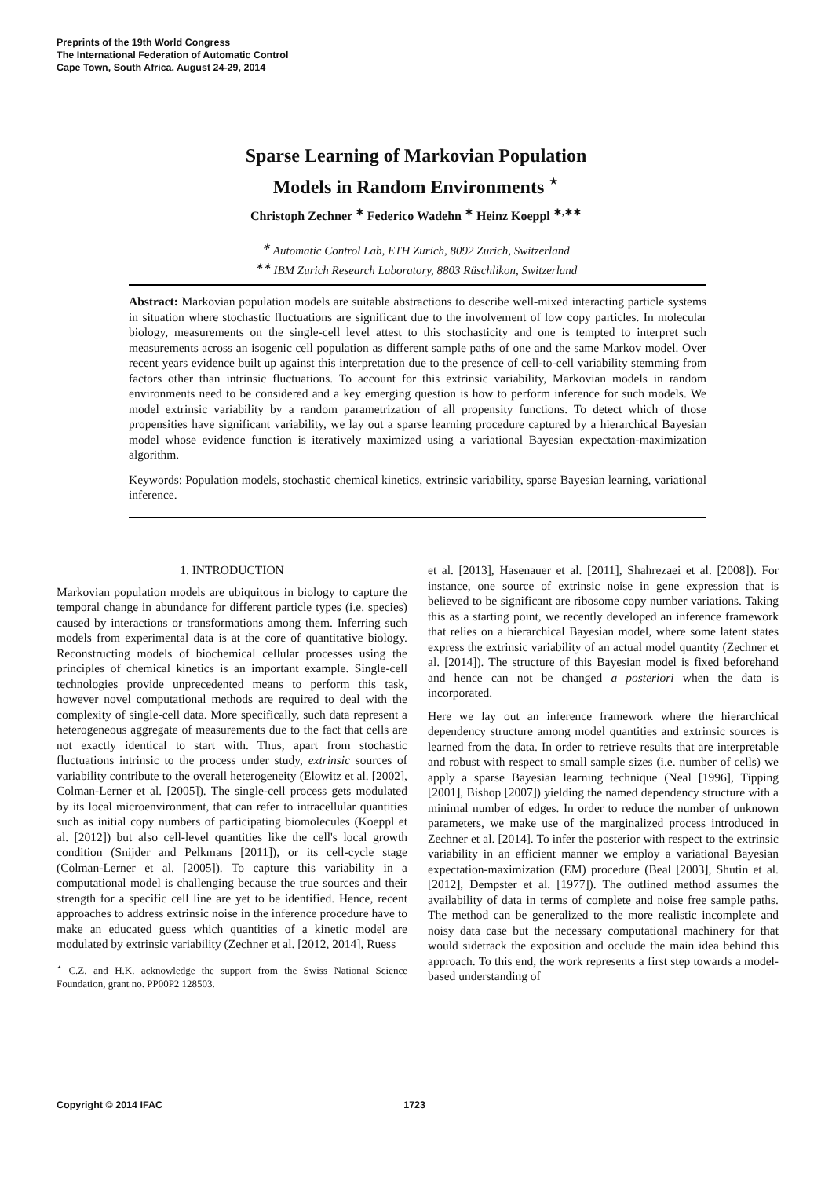Preprints of the 19th World Congress
The International Federation of Automatic Control
Cape Town, South Africa. August 24-29, 2014
Sparse Learning of Markovian Population
Models in Random Environments <sup>⋆</sup>
Christoph Zechner <sup>∗</sup> Federico Wadehn <sup>∗</sup> Heinz Koeppl <sup>∗,∗∗</sup>
<sup>∗</sup> Automatic Control Lab, ETH Zurich, 8092 Zurich, Switzerland
<sup>∗∗</sup> IBM Zurich Research Laboratory, 8803 Rüschlikon, Switzerland
Abstract: Markovian population models are suitable abstractions to describe well-mixed interacting particle systems in situation where stochastic fluctuations are significant due to the involvement of low copy particles. In molecular biology, measurements on the single-cell level attest to this stochasticity and one is tempted to interpret such measurements across an isogenic cell population as different sample paths of one and the same Markov model. Over recent years evidence built up against this interpretation due to the presence of cell-to-cell variability stemming from factors other than intrinsic fluctuations. To account for this extrinsic variability, Markovian models in random environments need to be considered and a key emerging question is how to perform inference for such models. We model extrinsic variability by a random parametrization of all propensity functions. To detect which of those propensities have significant variability, we lay out a sparse learning procedure captured by a hierarchical Bayesian model whose evidence function is iteratively maximized using a variational Bayesian expectation-maximization algorithm.
Keywords: Population models, stochastic chemical kinetics, extrinsic variability, sparse Bayesian learning, variational inference.
1. INTRODUCTION
Markovian population models are ubiquitous in biology to capture the temporal change in abundance for different particle types (i.e. species) caused by interactions or transformations among them. Inferring such models from experimental data is at the core of quantitative biology. Reconstructing models of biochemical cellular processes using the principles of chemical kinetics is an important example. Single-cell technologies provide unprecedented means to perform this task, however novel computational methods are required to deal with the complexity of single-cell data. More specifically, such data represent a heterogeneous aggregate of measurements due to the fact that cells are not exactly identical to start with. Thus, apart from stochastic fluctuations intrinsic to the process under study, extrinsic sources of variability contribute to the overall heterogeneity (Elowitz et al. [2002], Colman-Lerner et al. [2005]). The single-cell process gets modulated by its local microenvironment, that can refer to intracellular quantities such as initial copy numbers of participating biomolecules (Koeppl et al. [2012]) but also cell-level quantities like the cell's local growth condition (Snijder and Pelkmans [2011]), or its cell-cycle stage (Colman-Lerner et al. [2005]). To capture this variability in a computational model is challenging because the true sources and their strength for a specific cell line are yet to be identified. Hence, recent approaches to address extrinsic noise in the inference procedure have to make an educated guess which quantities of a kinetic model are modulated by extrinsic variability (Zechner et al. [2012, 2014], Ruess
<sup>⋆</sup> C.Z. and H.K. acknowledge the support from the Swiss National Science Foundation, grant no. PP00P2 128503.
et al. [2013], Hasenauer et al. [2011], Shahrezaei et al. [2008]). For instance, one source of extrinsic noise in gene expression that is believed to be significant are ribosome copy number variations. Taking this as a starting point, we recently developed an inference framework that relies on a hierarchical Bayesian model, where some latent states express the extrinsic variability of an actual model quantity (Zechner et al. [2014]). The structure of this Bayesian model is fixed beforehand and hence can not be changed a posteriori when the data is incorporated.
Here we lay out an inference framework where the hierarchical dependency structure among model quantities and extrinsic sources is learned from the data. In order to retrieve results that are interpretable and robust with respect to small sample sizes (i.e. number of cells) we apply a sparse Bayesian learning technique (Neal [1996], Tipping [2001], Bishop [2007]) yielding the named dependency structure with a minimal number of edges. In order to reduce the number of unknown parameters, we make use of the marginalized process introduced in Zechner et al. [2014]. To infer the posterior with respect to the extrinsic variability in an efficient manner we employ a variational Bayesian expectation-maximization (EM) procedure (Beal [2003], Shutin et al. [2012], Dempster et al. [1977]). The outlined method assumes the availability of data in terms of complete and noise free sample paths. The method can be generalized to the more realistic incomplete and noisy data case but the necessary computational machinery for that would sidetrack the exposition and occlude the main idea behind this approach. To this end, the work represents a first step towards a model-based understanding of
Copyright © 2014 IFAC 1723